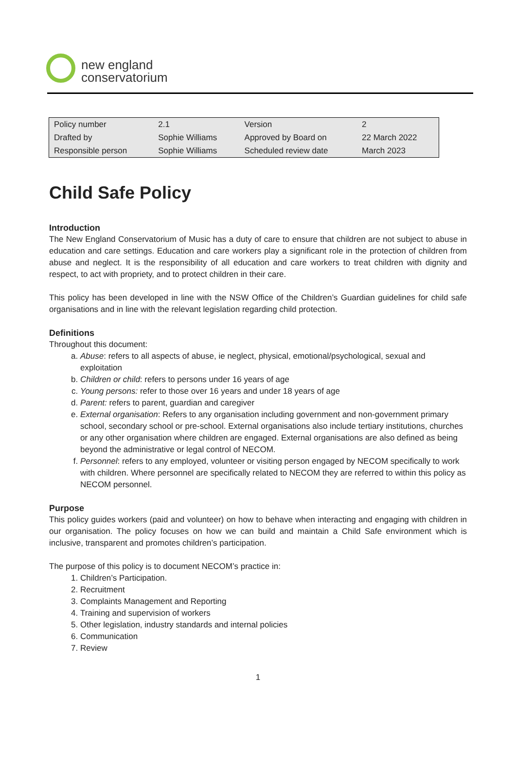new england
conservatorium
| Policy number | 2.1 | Version | 2 |
| Drafted by | Sophie Williams | Approved by Board on | 22 March 2022 |
| Responsible person | Sophie Williams | Scheduled review date | March 2023 |
Child Safe Policy
Introduction
The New England Conservatorium of Music has a duty of care to ensure that children are not subject to abuse in education and care settings. Education and care workers play a significant role in the protection of children from abuse and neglect. It is the responsibility of all education and care workers to treat children with dignity and respect, to act with propriety, and to protect children in their care.
This policy has been developed in line with the NSW Office of the Children’s Guardian guidelines for child safe organisations and in line with the relevant legislation regarding child protection.
Definitions
Throughout this document:
a. Abuse: refers to all aspects of abuse, ie neglect, physical, emotional/psychological, sexual and exploitation
b. Children or child: refers to persons under 16 years of age
c. Young persons: refer to those over 16 years and under 18 years of age
d. Parent: refers to parent, guardian and caregiver
e. External organisation: Refers to any organisation including government and non-government primary school, secondary school or pre-school. External organisations also include tertiary institutions, churches or any other organisation where children are engaged. External organisations are also defined as being beyond the administrative or legal control of NECOM.
f. Personnel: refers to any employed, volunteer or visiting person engaged by NECOM specifically to work with children. Where personnel are specifically related to NECOM they are referred to within this policy as NECOM personnel.
Purpose
This policy guides workers (paid and volunteer) on how to behave when interacting and engaging with children in our organisation. The policy focuses on how we can build and maintain a Child Safe environment which is inclusive, transparent and promotes children’s participation.
The purpose of this policy is to document NECOM’s practice in:
1. Children’s Participation.
2. Recruitment
3. Complaints Management and Reporting
4. Training and supervision of workers
5. Other legislation, industry standards and internal policies
6. Communication
7. Review
1